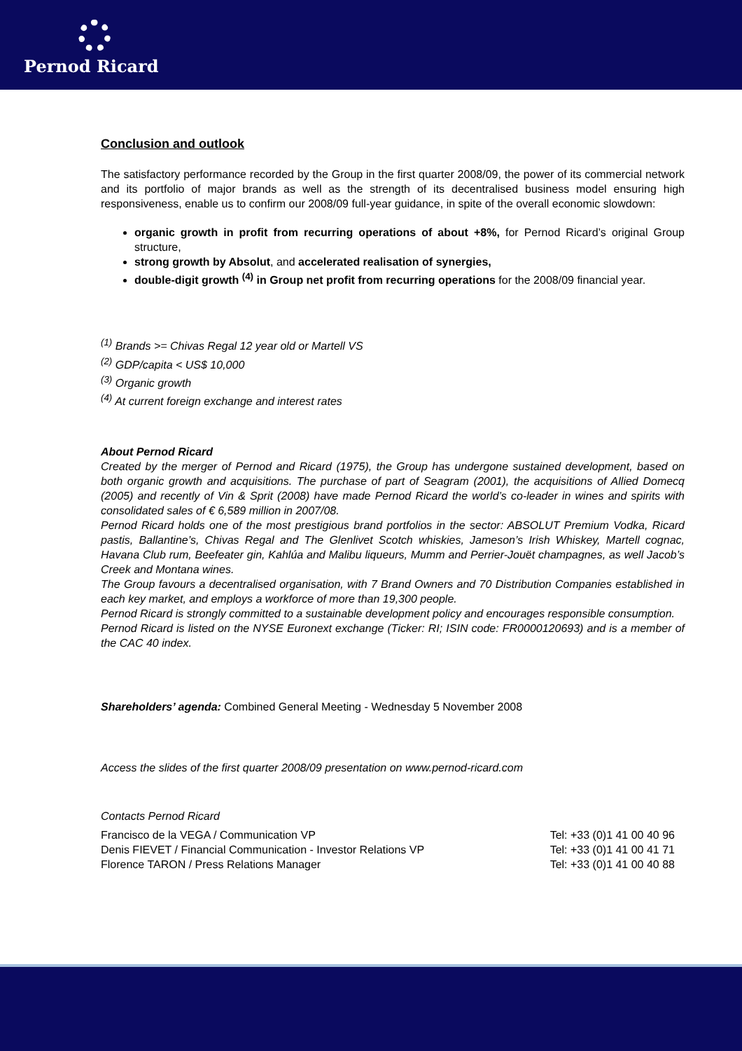Pernod Ricard
Conclusion and outlook
The satisfactory performance recorded by the Group in the first quarter 2008/09, the power of its commercial network and its portfolio of major brands as well as the strength of its decentralised business model ensuring high responsiveness, enable us to confirm our 2008/09 full-year guidance, in spite of the overall economic slowdown:
organic growth in profit from recurring operations of about +8%, for Pernod Ricard’s original Group structure,
strong growth by Absolut, and accelerated realisation of synergies,
double-digit growth <sup>(4)</sup> in Group net profit from recurring operations for the 2008/09 financial year.
<sup>(1)</sup> Brands >= Chivas Regal 12 year old or Martell VS
<sup>(2)</sup> GDP/capita < US$ 10,000
<sup>(3)</sup> Organic growth
<sup>(4)</sup> At current foreign exchange and interest rates
About Pernod Ricard
Created by the merger of Pernod and Ricard (1975), the Group has undergone sustained development, based on both organic growth and acquisitions. The purchase of part of Seagram (2001), the acquisitions of Allied Domecq (2005) and recently of Vin & Sprit (2008) have made Pernod Ricard the world’s co-leader in wines and spirits with consolidated sales of € 6,589 million in 2007/08.
Pernod Ricard holds one of the most prestigious brand portfolios in the sector: ABSOLUT Premium Vodka, Ricard pastis, Ballantine’s, Chivas Regal and The Glenlivet Scotch whiskies, Jameson’s Irish Whiskey, Martell cognac, Havana Club rum, Beefeater gin, Kahlúa and Malibu liqueurs, Mumm and Perrier-Jouët champagnes, as well Jacob’s Creek and Montana wines.
The Group favours a decentralised organisation, with 7 Brand Owners and 70 Distribution Companies established in each key market, and employs a workforce of more than 19,300 people.
Pernod Ricard is strongly committed to a sustainable development policy and encourages responsible consumption.
Pernod Ricard is listed on the NYSE Euronext exchange (Ticker: RI; ISIN code: FR0000120693) and is a member of the CAC 40 index.
Shareholders’ agenda: Combined General Meeting - Wednesday 5 November 2008
Access the slides of the first quarter 2008/09 presentation on www.pernod-ricard.com
Contacts Pernod Ricard
Francisco de la VEGA / Communication VP Tel: +33 (0)1 41 00 40 96
Denis FIEVET / Financial Communication - Investor Relations VP Tel: +33 (0)1 41 00 41 71
Florence TARON / Press Relations Manager Tel: +33 (0)1 41 00 40 88